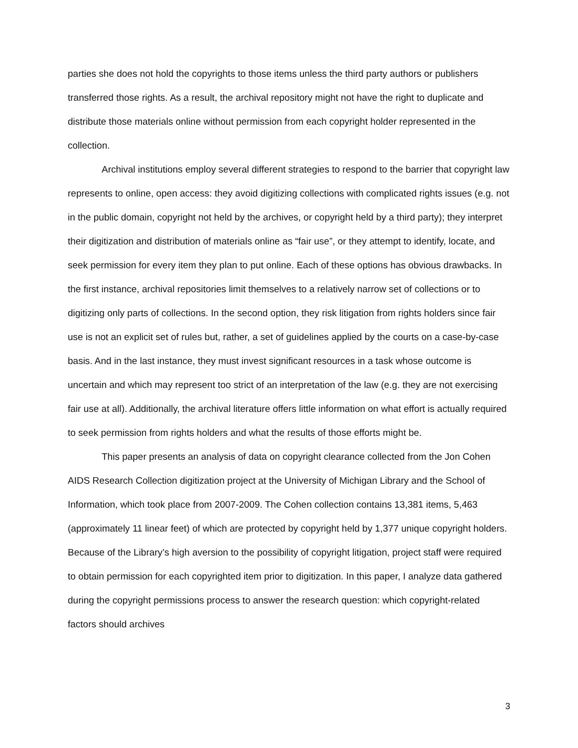parties she does not hold the copyrights to those items unless the third party authors or publishers transferred those rights. As a result, the archival repository might not have the right to duplicate and distribute those materials online without permission from each copyright holder represented in the collection.
Archival institutions employ several different strategies to respond to the barrier that copyright law represents to online, open access: they avoid digitizing collections with complicated rights issues (e.g. not in the public domain, copyright not held by the archives, or copyright held by a third party); they interpret their digitization and distribution of materials online as “fair use”, or they attempt to identify, locate, and seek permission for every item they plan to put online. Each of these options has obvious drawbacks. In the first instance, archival repositories limit themselves to a relatively narrow set of collections or to digitizing only parts of collections. In the second option, they risk litigation from rights holders since fair use is not an explicit set of rules but, rather, a set of guidelines applied by the courts on a case-by-case basis. And in the last instance, they must invest significant resources in a task whose outcome is uncertain and which may represent too strict of an interpretation of the law (e.g. they are not exercising fair use at all). Additionally, the archival literature offers little information on what effort is actually required to seek permission from rights holders and what the results of those efforts might be.
This paper presents an analysis of data on copyright clearance collected from the Jon Cohen AIDS Research Collection digitization project at the University of Michigan Library and the School of Information, which took place from 2007-2009. The Cohen collection contains 13,381 items, 5,463 (approximately 11 linear feet) of which are protected by copyright held by 1,377 unique copyright holders. Because of the Library’s high aversion to the possibility of copyright litigation, project staff were required to obtain permission for each copyrighted item prior to digitization. In this paper, I analyze data gathered during the copyright permissions process to answer the research question: which copyright-related factors should archives
3